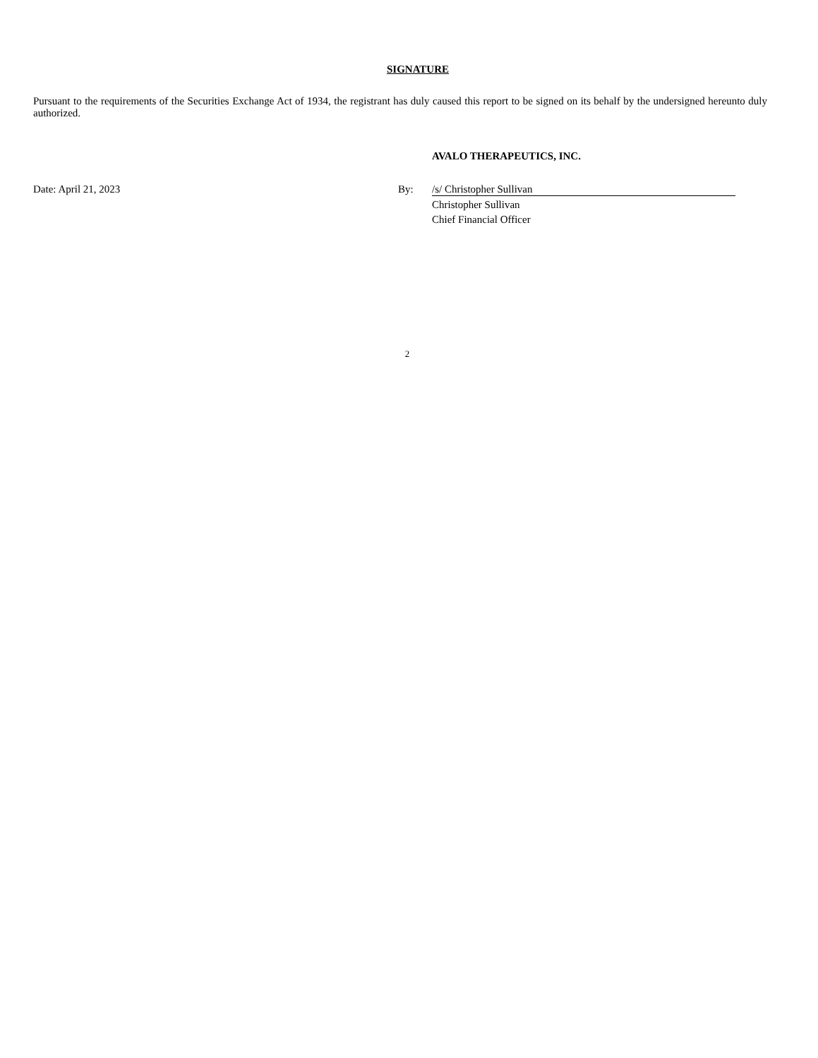SIGNATURE
Pursuant to the requirements of the Securities Exchange Act of 1934, the registrant has duly caused this report to be signed on its behalf by the undersigned hereunto duly authorized.
AVALO THERAPEUTICS, INC.
Date: April 21, 2023 By: /s/ Christopher Sullivan
Christopher Sullivan
Chief Financial Officer
2